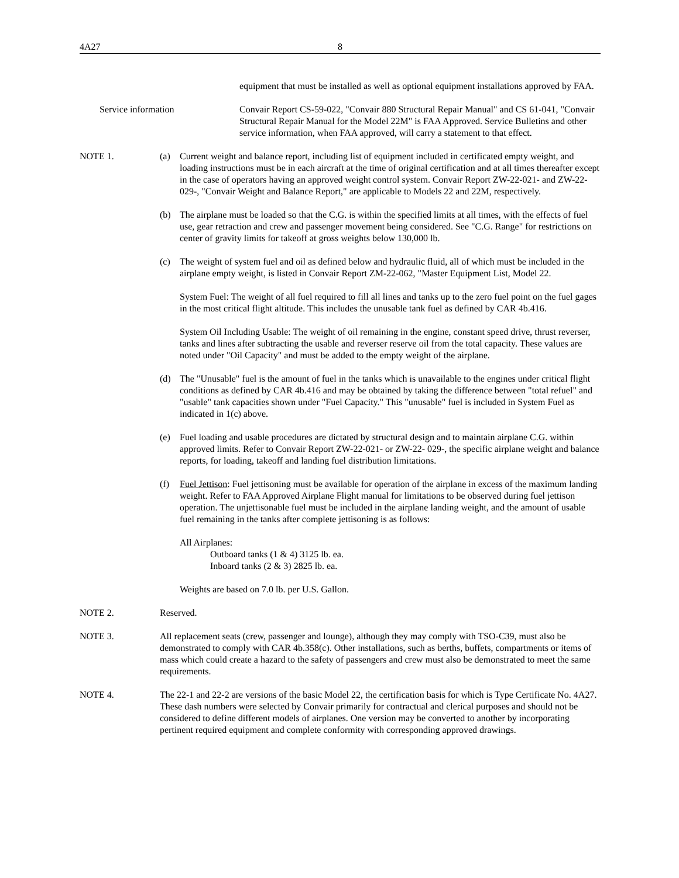4A27 8
equipment that must be installed as well as optional equipment installations approved by FAA.
Service information Convair Report CS-59-022, "Convair 880 Structural Repair Manual" and CS 61-041, "Convair Structural Repair Manual for the Model 22M" is FAA Approved. Service Bulletins and other service information, when FAA approved, will carry a statement to that effect.
NOTE 1. (a) Current weight and balance report, including list of equipment included in certificated empty weight, and loading instructions must be in each aircraft at the time of original certification and at all times thereafter except in the case of operators having an approved weight control system. Convair Report ZW-22-021- and ZW-22-029-, "Convair Weight and Balance Report," are applicable to Models 22 and 22M, respectively.
(b) The airplane must be loaded so that the C.G. is within the specified limits at all times, with the effects of fuel use, gear retraction and crew and passenger movement being considered. See "C.G. Range" for restrictions on center of gravity limits for takeoff at gross weights below 130,000 lb.
(c) The weight of system fuel and oil as defined below and hydraulic fluid, all of which must be included in the airplane empty weight, is listed in Convair Report ZM-22-062, "Master Equipment List, Model 22.
System Fuel: The weight of all fuel required to fill all lines and tanks up to the zero fuel point on the fuel gages in the most critical flight altitude. This includes the unusable tank fuel as defined by CAR 4b.416.
System Oil Including Usable: The weight of oil remaining in the engine, constant speed drive, thrust reverser, tanks and lines after subtracting the usable and reverser reserve oil from the total capacity. These values are noted under "Oil Capacity" and must be added to the empty weight of the airplane.
(d) The "Unusable" fuel is the amount of fuel in the tanks which is unavailable to the engines under critical flight conditions as defined by CAR 4b.416 and may be obtained by taking the difference between "total refuel" and "usable" tank capacities shown under "Fuel Capacity." This "unusable" fuel is included in System Fuel as indicated in 1(c) above.
(e) Fuel loading and usable procedures are dictated by structural design and to maintain airplane C.G. within approved limits. Refer to Convair Report ZW-22-021- or ZW-22- 029-, the specific airplane weight and balance reports, for loading, takeoff and landing fuel distribution limitations.
(f) Fuel Jettison: Fuel jettisoning must be available for operation of the airplane in excess of the maximum landing weight. Refer to FAA Approved Airplane Flight manual for limitations to be observed during fuel jettison operation. The unjettisonable fuel must be included in the airplane landing weight, and the amount of usable fuel remaining in the tanks after complete jettisoning is as follows:
All Airplanes:
Outboard tanks (1 & 4) 3125 lb. ea.
Inboard tanks (2 & 3) 2825 lb. ea.
Weights are based on 7.0 lb. per U.S. Gallon.
NOTE 2. Reserved.
NOTE 3. All replacement seats (crew, passenger and lounge), although they may comply with TSO-C39, must also be demonstrated to comply with CAR 4b.358(c). Other installations, such as berths, buffets, compartments or items of mass which could create a hazard to the safety of passengers and crew must also be demonstrated to meet the same requirements.
NOTE 4. The 22-1 and 22-2 are versions of the basic Model 22, the certification basis for which is Type Certificate No. 4A27. These dash numbers were selected by Convair primarily for contractual and clerical purposes and should not be considered to define different models of airplanes. One version may be converted to another by incorporating pertinent required equipment and complete conformity with corresponding approved drawings.